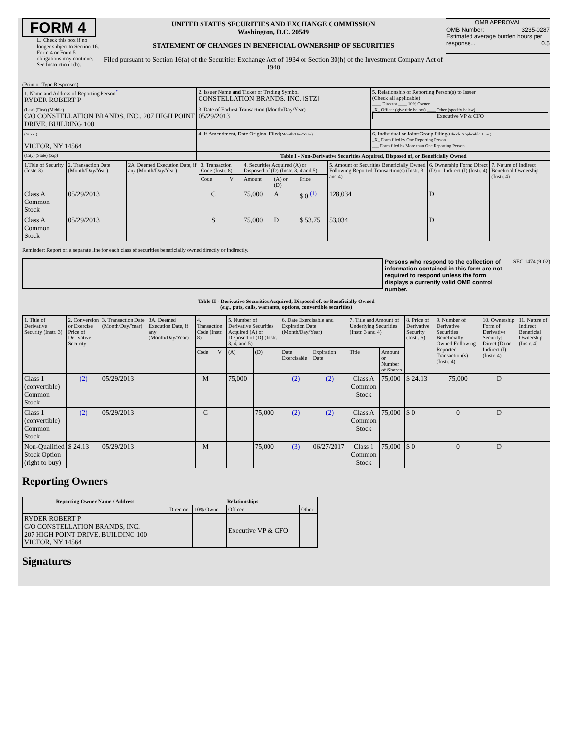FORM 4
☐ Check this box if no longer subject to Section 16. Form 4 or Form 5 obligations may continue. See Instruction 1(b).
UNITED STATES SECURITIES AND EXCHANGE COMMISSION
Washington, D.C. 20549
STATEMENT OF CHANGES IN BENEFICIAL OWNERSHIP OF SECURITIES
Filed pursuant to Section 16(a) of the Securities Exchange Act of 1934 or Section 30(h) of the Investment Company Act of 1940
OMB APPROVAL
OMB Number: 3235-0287
Estimated average burden hours per response... 0.5
(Print or Type Responses)
| 1. Name and Address of Reporting Person<sup>*</sup> RYDER ROBERT P | 2. Issuer Name and Ticker or Trading Symbol CONSTELLATION BRANDS, INC. [STZ] | 5. Relationship of Reporting Person(s) to Issuer (Check all applicable) ____ Director ____ 10% Owner _X_ Officer (give title below) ____ Other (specify below) Executive VP & CFO |
| (Last) (First) (Middle) C/O CONSTELLATION BRANDS, INC., 207 HIGH POINT DRIVE, BUILDING 100 | 3. Date of Earliest Transaction (Month/Day/Year) 05/29/2013 | |
| (Street) VICTOR, NY 14564 | 4. If Amendment, Date Original Filed (Month/Day/Year) | 6. Individual or Joint/Group Filing (Check Applicable Line) _X_ Form filed by One Reporting Person ___ Form filed by More than One Reporting Person |
| (City) (State) (Zip) | Table I - Non-Derivative Securities Acquired, Disposed of, or Beneficially Owned | |
| 1.Title of Security (Instr. 3) | 2. Transaction Date (Month/Day/Year) | 2A. Deemed Execution Date, if any (Month/Day/Year) | 3. Transaction Code (Instr. 8) | | 4. Securities Acquired (A) or Disposed of (D) (Instr. 3, 4 and 5) | | | 5. Amount of Securities Beneficially Owned Following Reported Transaction(s) (Instr. 3 and 4) | 6. Ownership Form: Direct (D) or Indirect (I) (Instr. 4) | 7. Nature of Indirect Beneficial Ownership (Instr. 4) |
| | | | Code | V | Amount | (A) or (D) | Price | | | |
| Class A Common Stock | 05/29/2013 | | C | | 75,000 | A | $ 0 <sup>(1)</sup> | 128,034 | D | |
| Class A Common Stock | 05/29/2013 | | S | | 75,000 | D | $ 53.75 | 53,034 | D | |
Reminder: Report on a separate line for each class of securities beneficially owned directly or indirectly.
Persons who respond to the collection of information contained in this form are not required to respond unless the form displays a currently valid OMB control number.
SEC 1474 (9-02)
Table II - Derivative Securities Acquired, Disposed of, or Beneficially Owned
(e.g., puts, calls, warrants, options, convertible securities)
| 1. Title of Derivative Security (Instr. 3) | 2. Conversion or Exercise Price of Derivative Security | 3. Transaction Date (Month/Day/Year) | 3A. Deemed Execution Date, if any (Month/Day/Year) | 4. Transaction Code (Instr. 8) | | 5. Number of Derivative Securities Acquired (A) or Disposed of (D) (Instr. 3, 4, and 5) | | 6. Date Exercisable and Expiration Date (Month/Day/Year) | | 7. Title and Amount of Underlying Securities (Instr. 3 and 4) | | 8. Price of Derivative Security (Instr. 5) | 9. Number of Derivative Securities Beneficially Owned Following Reported Transaction(s) (Instr. 4) | 10. Ownership Form of Derivative Security: Direct (D) or Indirect (I) (Instr. 4) | 11. Nature of Indirect Beneficial Ownership (Instr. 4) |
| | | | | Code | V | (A) | (D) | Date Exercisable | Expiration Date | Title | Amount or Number of Shares | | | | |
| Class 1 (convertible) Common Stock | (2) | 05/29/2013 | | M | | 75,000 | | (2) | (2) | Class A Common Stock | 75,000 | $ 24.13 | 75,000 | D | |
| Class 1 (convertible) Common Stock | (2) | 05/29/2013 | | C | | | 75,000 | (2) | (2) | Class A Common Stock | 75,000 | $ 0 | 0 | D | |
| Non-Qualified Stock Option (right to buy) | $ 24.13 | 05/29/2013 | | M | | | 75,000 | (3) | 06/27/2017 | Class 1 Common Stock | 75,000 | $ 0 | 0 | D | |
Reporting Owners
| Reporting Owner Name / Address | Relationships | | | |
| --- | --- | --- | --- | --- |
| | Director | 10% Owner | Officer | Other |
| RYDER ROBERT P C/O CONSTELLATION BRANDS, INC. 207 HIGH POINT DRIVE, BUILDING 100 VICTOR, NY 14564 | | | Executive VP & CFO | |
Signatures